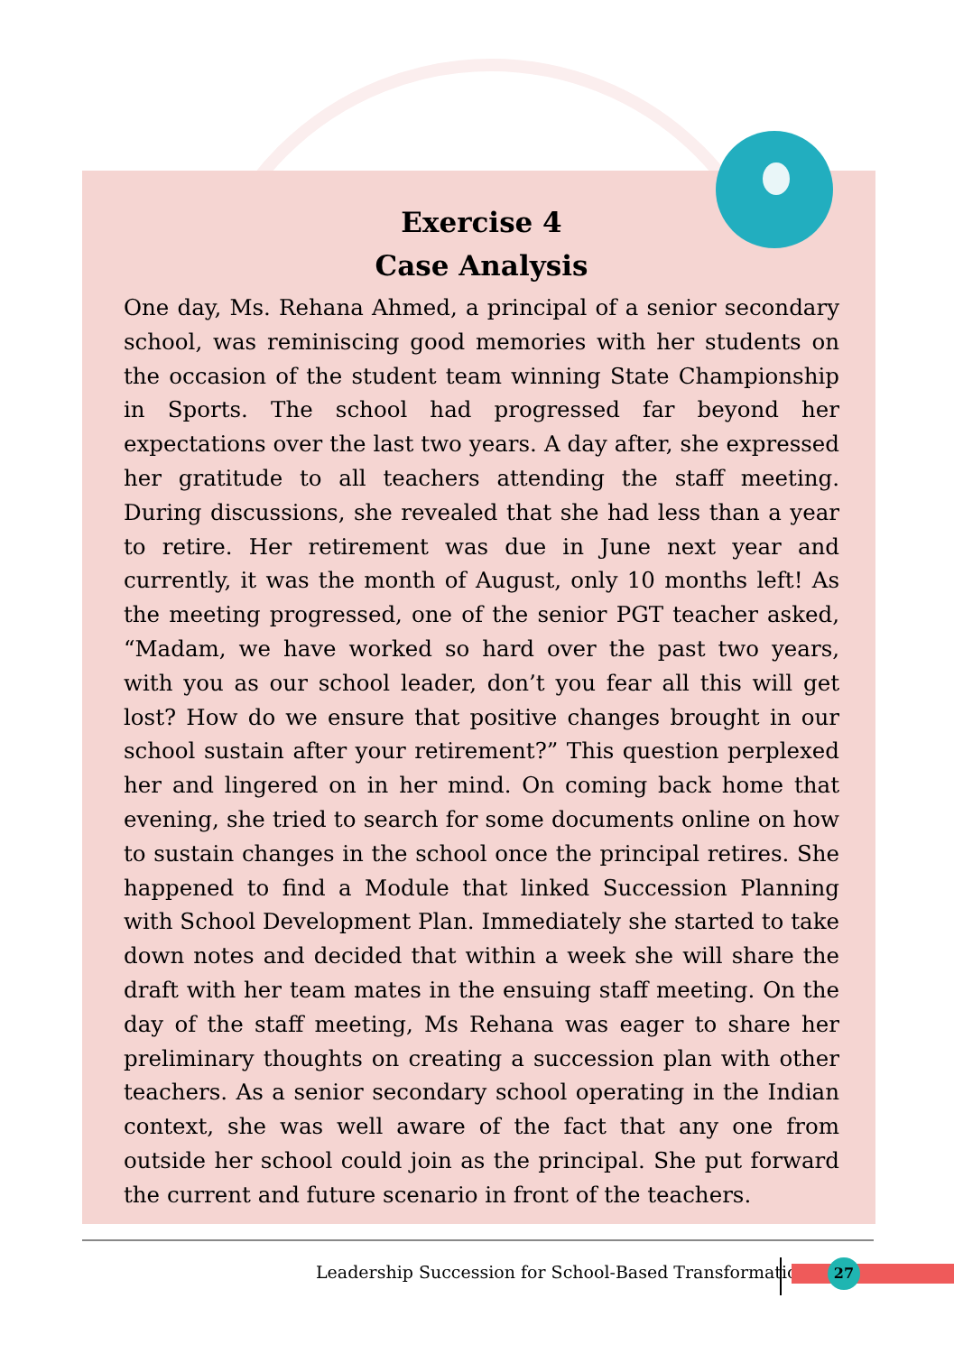Exercise 4
Case Analysis
One day, Ms. Rehana Ahmed, a principal of a senior secondary school, was reminiscing good memories with her students on the occasion of the student team winning State Championship in Sports. The school had progressed far beyond her expectations over the last two years. A day after, she expressed her gratitude to all teachers attending the staff meeting. During discussions, she revealed that she had less than a year to retire. Her retirement was due in June next year and currently, it was the month of August, only 10 months left! As the meeting progressed, one of the senior PGT teacher asked, “Madam, we have worked so hard over the past two years, with you as our school leader, don’t you fear all this will get lost? How do we ensure that positive changes brought in our school sustain after your retirement?” This question perplexed her and lingered on in her mind. On coming back home that evening, she tried to search for some documents online on how to sustain changes in the school once the principal retires. She happened to find a Module that linked Succession Planning with School Development Plan. Immediately she started to take down notes and decided that within a week she will share the draft with her team mates in the ensuing staff meeting. On the day of the staff meeting, Ms Rehana was eager to share her preliminary thoughts on creating a succession plan with other teachers. As a senior secondary school operating in the Indian context, she was well aware of the fact that any one from outside her school could join as the principal. She put forward the current and future scenario in front of the teachers.
Leadership Succession for School-Based Transformation
27